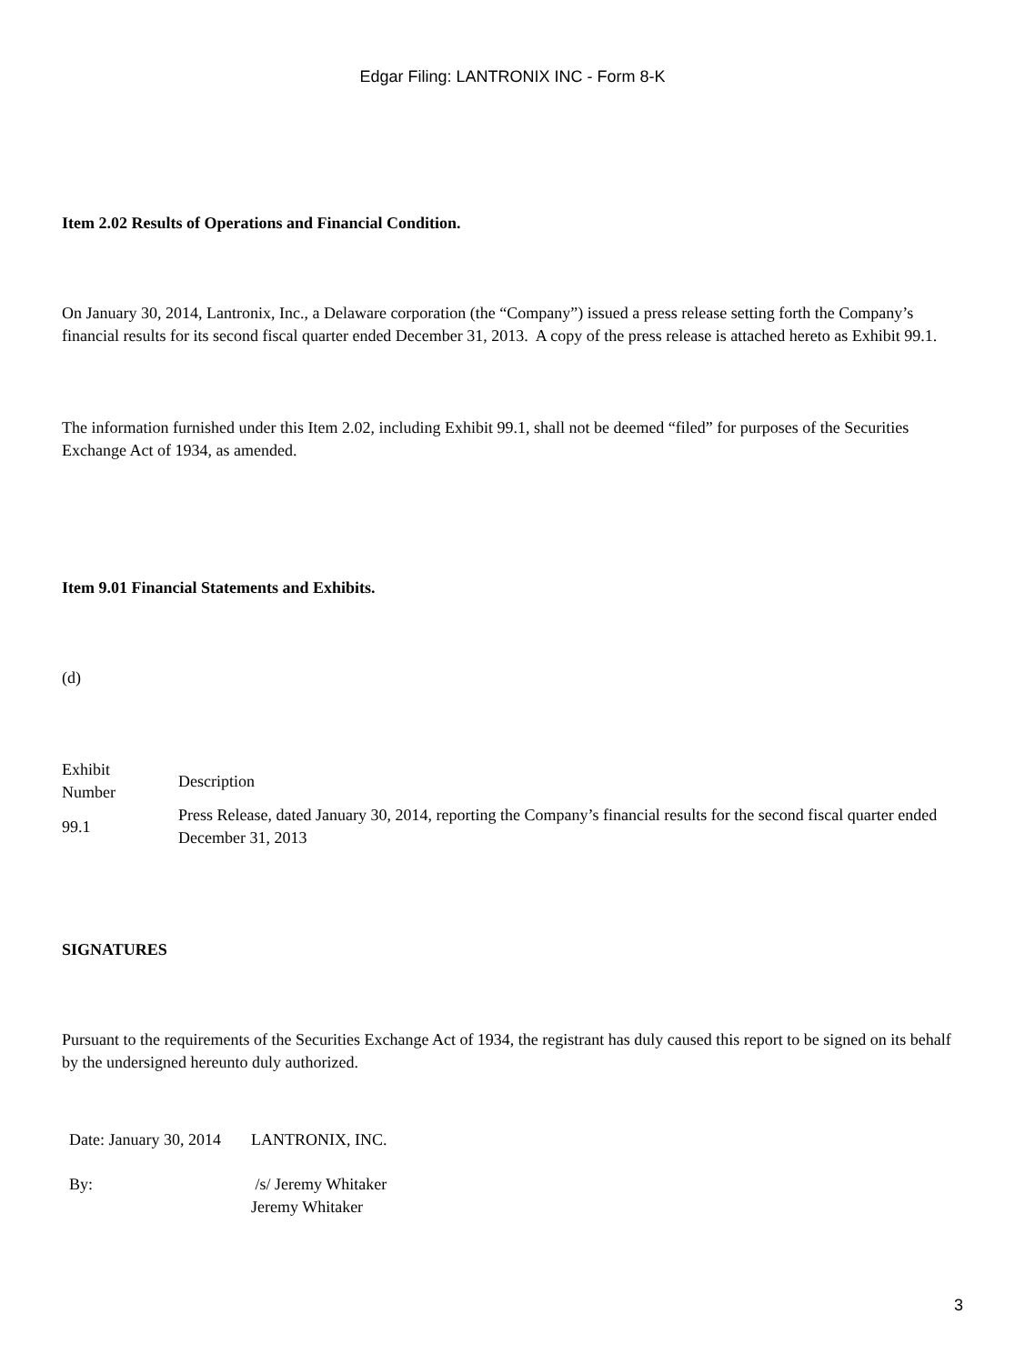Edgar Filing: LANTRONIX INC - Form 8-K
Item 2.02 Results of Operations and Financial Condition.
On January 30, 2014, Lantronix, Inc., a Delaware corporation (the “Company”) issued a press release setting forth the Company’s financial results for its second fiscal quarter ended December 31, 2013. A copy of the press release is attached hereto as Exhibit 99.1.
The information furnished under this Item 2.02, including Exhibit 99.1, shall not be deemed “filed” for purposes of the Securities Exchange Act of 1934, as amended.
Item 9.01 Financial Statements and Exhibits.
(d)
| Exhibit Number | Description |
| 99.1 | Press Release, dated January 30, 2014, reporting the Company’s financial results for the second fiscal quarter ended December 31, 2013 |
SIGNATURES
Pursuant to the requirements of the Securities Exchange Act of 1934, the registrant has duly caused this report to be signed on its behalf by the undersigned hereunto duly authorized.
| Date: January 30, 2014 | LANTRONIX, INC. |
| By: | /s/ Jeremy Whitaker |
| | Jeremy Whitaker |
3